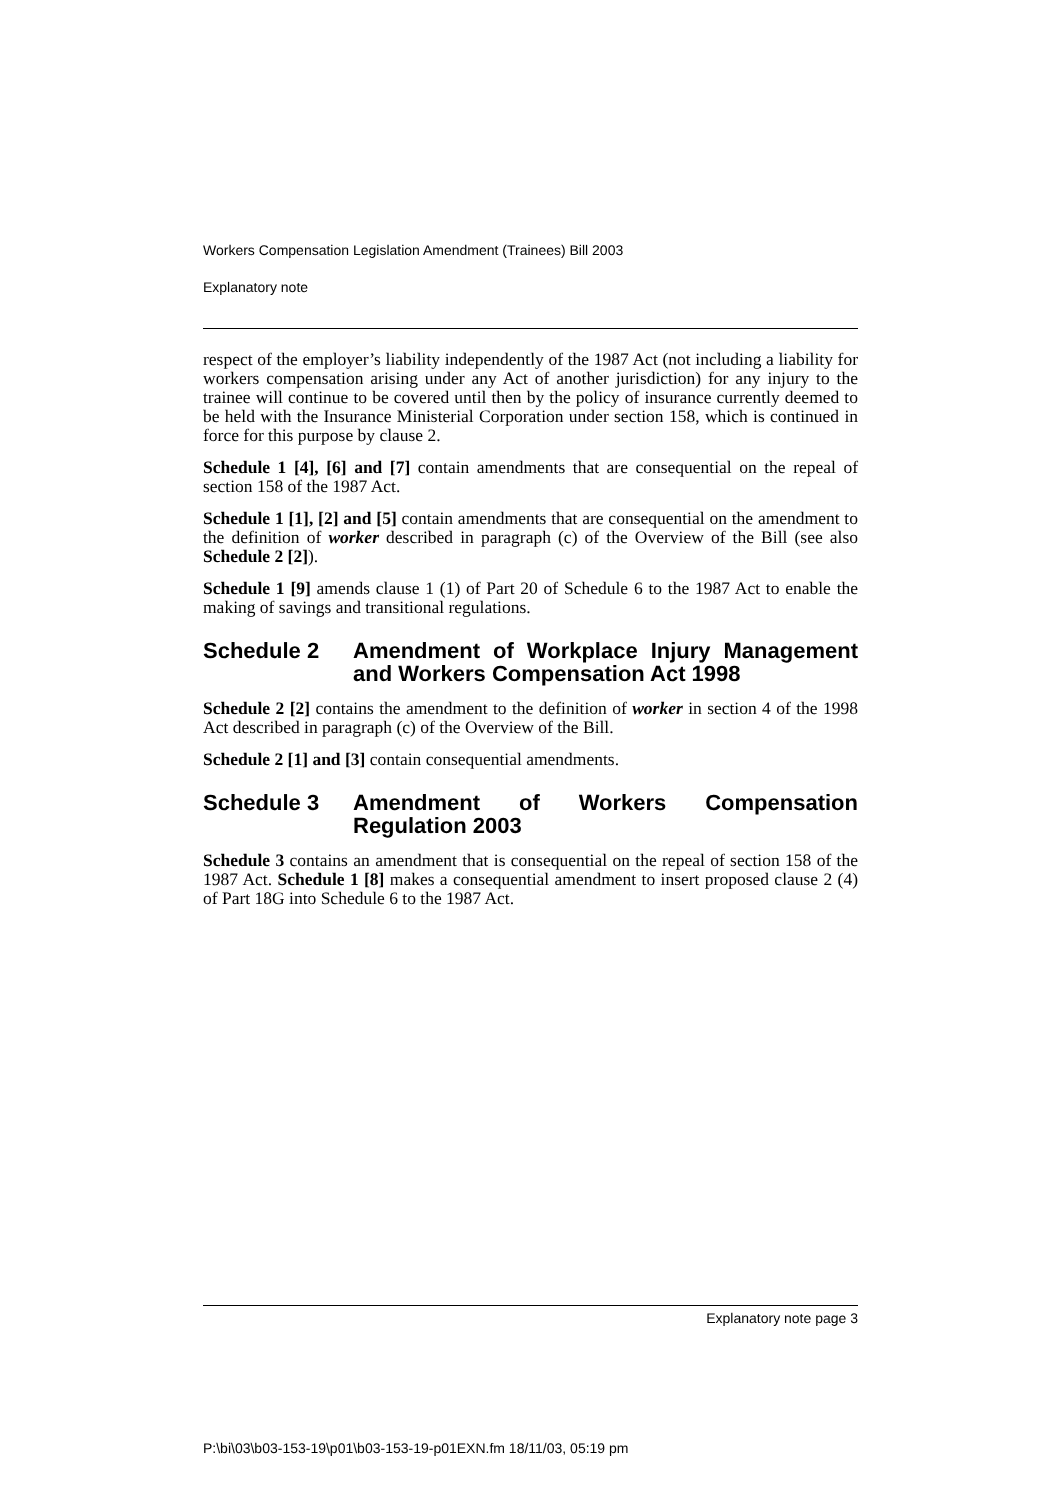Workers Compensation Legislation Amendment (Trainees) Bill 2003
Explanatory note
respect of the employer’s liability independently of the 1987 Act (not including a liability for workers compensation arising under any Act of another jurisdiction) for any injury to the trainee will continue to be covered until then by the policy of insurance currently deemed to be held with the Insurance Ministerial Corporation under section 158, which is continued in force for this purpose by clause 2.
Schedule 1 [4], [6] and [7] contain amendments that are consequential on the repeal of section 158 of the 1987 Act.
Schedule 1 [1], [2] and [5] contain amendments that are consequential on the amendment to the definition of worker described in paragraph (c) of the Overview of the Bill (see also Schedule 2 [2]).
Schedule 1 [9] amends clause 1 (1) of Part 20 of Schedule 6 to the 1987 Act to enable the making of savings and transitional regulations.
Schedule 2 Amendment of Workplace Injury Management and Workers Compensation Act 1998
Schedule 2 [2] contains the amendment to the definition of worker in section 4 of the 1998 Act described in paragraph (c) of the Overview of the Bill.
Schedule 2 [1] and [3] contain consequential amendments.
Schedule 3 Amendment of Workers Compensation Regulation 2003
Schedule 3 contains an amendment that is consequential on the repeal of section 158 of the 1987 Act. Schedule 1 [8] makes a consequential amendment to insert proposed clause 2 (4) of Part 18G into Schedule 6 to the 1987 Act.
Explanatory note page 3
P:\bi\03\b03-153-19\p01\b03-153-19-p01EXN.fm 18/11/03, 05:19 pm